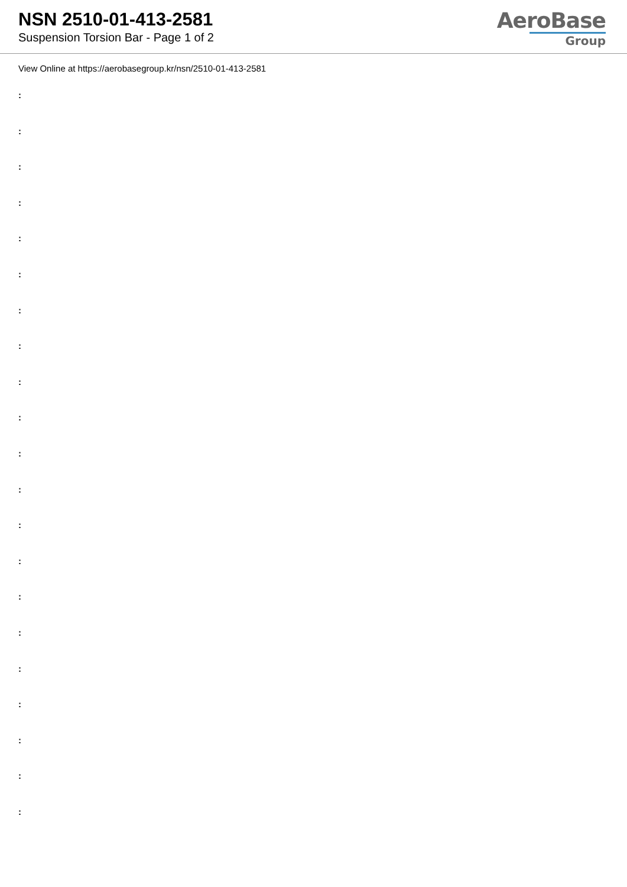NSN 2510-01-413-2581
Suspension Torsion Bar - Page 1 of 2
AeroBase
Group
View Online at https://aerobasegroup.kr/nsn/2510-01-413-2581
:
:
:
:
:
:
:
:
:
:
:
:
:
:
:
:
:
:
:
:
: